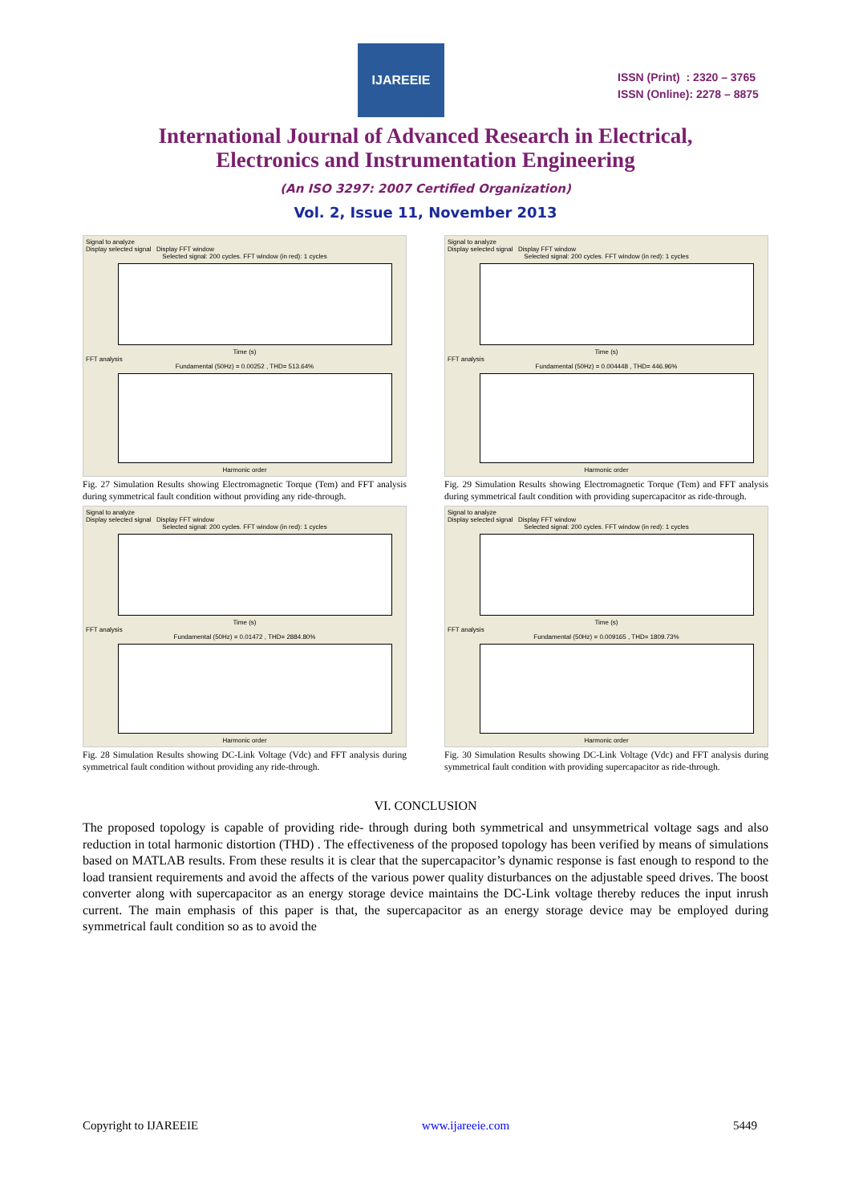IJAREEIE
ISSN (Print) : 2320 – 3765
ISSN (Online): 2278 – 8875
International Journal of Advanced Research in Electrical,
Electronics and Instrumentation Engineering
(An ISO 3297: 2007 Certified Organization)
Vol. 2, Issue 11, November 2013
Signal to analyze
Display selected signal Display FFT window
Selected signal: 200 cycles. FFT window (in red): 1 cycles
Time (s)FFT analysis
Fundamental (50Hz) = 0.00252 , THD= 513.64%
Harmonic order
Fig. 27 Simulation Results showing Electromagnetic Torque (Tem) and FFT analysis during symmetrical fault condition without providing any ride-through.
Signal to analyze
Display selected signal Display FFT window
Selected signal: 200 cycles. FFT window (in red): 1 cycles
Time (s)FFT analysis
Fundamental (50Hz) = 0.01472 , THD= 2884.80%
Harmonic order
Fig. 28 Simulation Results showing DC-Link Voltage (Vdc) and FFT analysis during symmetrical fault condition without providing any ride-through.
Signal to analyze
Display selected signal Display FFT window
Selected signal: 200 cycles. FFT window (in red): 1 cycles
Time (s)FFT analysis
Fundamental (50Hz) = 0.004448 , THD= 446.96%
Harmonic order
Fig. 29 Simulation Results showing Electromagnetic Torque (Tem) and FFT analysis during symmetrical fault condition with providing supercapacitor as ride-through.
Signal to analyze
Display selected signal Display FFT window
Selected signal: 200 cycles. FFT window (in red): 1 cycles
Time (s)FFT analysis
Fundamental (50Hz) = 0.009165 , THD= 1809.73%
Harmonic order
Fig. 30 Simulation Results showing DC-Link Voltage (Vdc) and FFT analysis during symmetrical fault condition with providing supercapacitor as ride-through.
VI. CONCLUSION
The proposed topology is capable of providing ride- through during both symmetrical and unsymmetrical voltage sags and also reduction in total harmonic distortion (THD) . The effectiveness of the proposed topology has been verified by means of simulations based on MATLAB results. From these results it is clear that the supercapacitor’s dynamic response is fast enough to respond to the load transient requirements and avoid the affects of the various power quality disturbances on the adjustable speed drives. The boost converter along with supercapacitor as an energy storage device maintains the DC-Link voltage thereby reduces the input inrush current. The main emphasis of this paper is that, the supercapacitor as an energy storage device may be employed during symmetrical fault condition so as to avoid the
Copyright to IJAREEIE www.ijareeie.com 5449